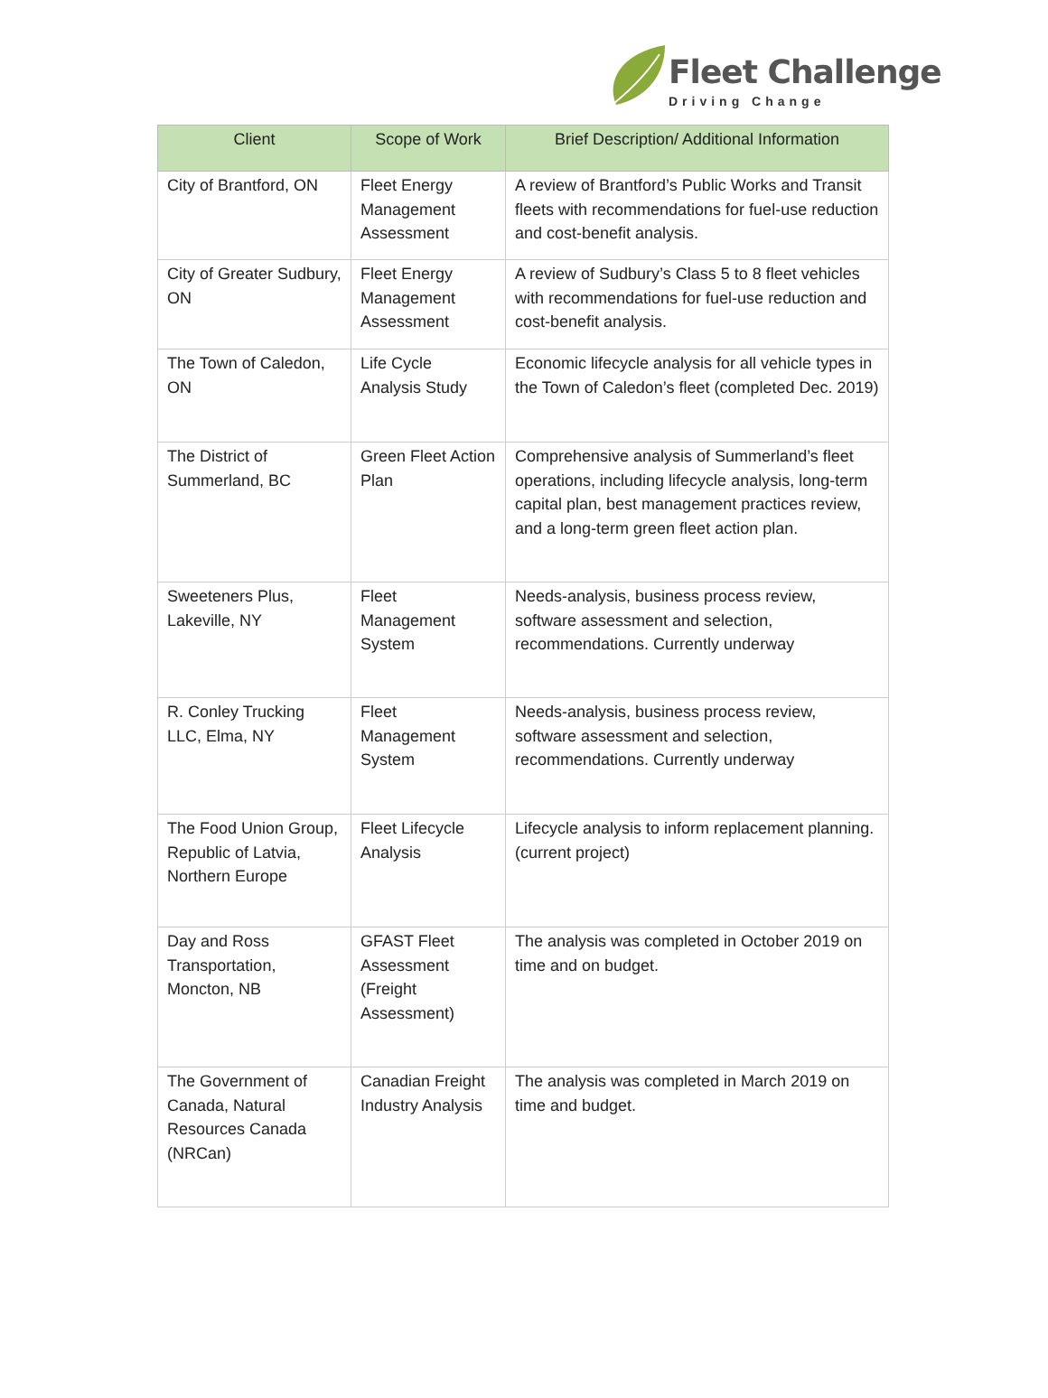Fleet Challenge
Driving Change
| Client | Scope of Work | Brief Description/ Additional Information |
| --- | --- | --- |
| City of Brantford, ON | Fleet Energy Management Assessment | A review of Brantford’s Public Works and Transit fleets with recommendations for fuel-use reduction and cost-benefit analysis. |
| City of Greater Sudbury, ON | Fleet Energy Management Assessment | A review of Sudbury’s Class 5 to 8 fleet vehicles with recommendations for fuel-use reduction and cost-benefit analysis. |
| The Town of Caledon, ON | Life Cycle Analysis Study | Economic lifecycle analysis for all vehicle types in the Town of Caledon’s fleet (completed Dec. 2019) |
| The District of Summerland, BC | Green Fleet Action Plan | Comprehensive analysis of Summerland’s fleet operations, including lifecycle analysis, long-term capital plan, best management practices review, and a long-term green fleet action plan. |
| Sweeteners Plus, Lakeville, NY | Fleet Management System | Needs-analysis, business process review, software assessment and selection, recommendations. Currently underway |
| R. Conley Trucking LLC, Elma, NY | Fleet Management System | Needs-analysis, business process review, software assessment and selection, recommendations. Currently underway |
| The Food Union Group, Republic of Latvia, Northern Europe | Fleet Lifecycle Analysis | Lifecycle analysis to inform replacement planning. (current project) |
| Day and Ross Transportation, Moncton, NB | GFAST Fleet Assessment (Freight Assessment) | The analysis was completed in October 2019 on time and on budget. |
| The Government of Canada, Natural Resources Canada (NRCan) | Canadian Freight Industry Analysis | The analysis was completed in March 2019 on time and budget. |